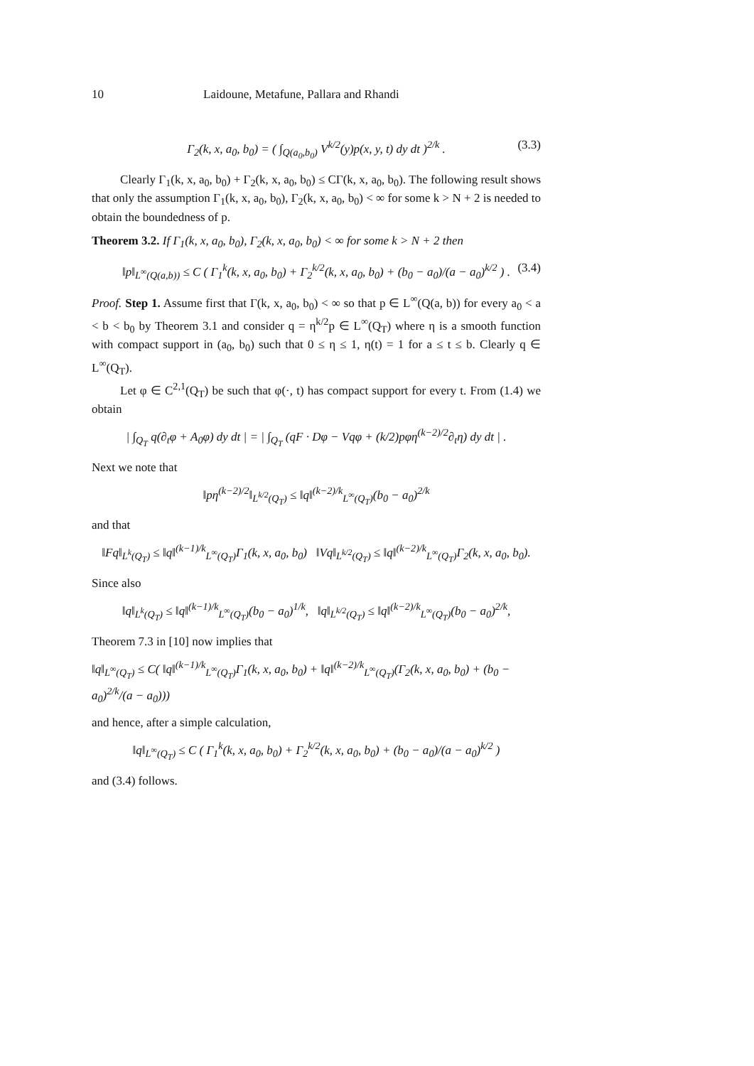10 Laidoune, Metafune, Pallara and Rhandi
Γ<sub>2</sub>(k, x, a<sub>0</sub>, b<sub>0</sub>) = ( ∫<sub>Q(a<sub>0</sub>,b<sub>0</sub>)</sub> V<sup>k/2</sup>(y)p(x, y, t) dy dt )<sup>2/k</sup> . (3.3)
Clearly Γ<sub>1</sub>(k, x, a<sub>0</sub>, b<sub>0</sub>) + Γ<sub>2</sub>(k, x, a<sub>0</sub>, b<sub>0</sub>) ≤ CΓ(k, x, a<sub>0</sub>, b<sub>0</sub>). The following result shows that only the assumption Γ<sub>1</sub>(k, x, a<sub>0</sub>, b<sub>0</sub>), Γ<sub>2</sub>(k, x, a<sub>0</sub>, b<sub>0</sub>) < ∞ for some k > N + 2 is needed to obtain the boundedness of p.
Theorem 3.2. If Γ<sub>1</sub>(k, x, a<sub>0</sub>, b<sub>0</sub>), Γ<sub>2</sub>(k, x, a<sub>0</sub>, b<sub>0</sub>) < ∞ for some k > N + 2 then
‖p‖<sub>L<sup>∞</sup>(Q(a,b))</sub> ≤ C ( Γ<sub>1</sub><sup>k</sup>(k, x, a<sub>0</sub>, b<sub>0</sub>) + Γ<sub>2</sub><sup>k/2</sup>(k, x, a<sub>0</sub>, b<sub>0</sub>) + (b<sub>0</sub> − a<sub>0</sub>)/(a − a<sub>0</sub>)<sup>k/2</sup> ) . (3.4)
Proof. Step 1. Assume first that Γ(k, x, a<sub>0</sub>, b<sub>0</sub>) < ∞ so that p ∈ L<sup>∞</sup>(Q(a, b)) for every a<sub>0</sub> < a < b < b<sub>0</sub> by Theorem 3.1 and consider q = η<sup>k/2</sup>p ∈ L<sup>∞</sup>(Q<sub>T</sub>) where η is a smooth function with compact support in (a<sub>0</sub>, b<sub>0</sub>) such that 0 ≤ η ≤ 1, η(t) = 1 for a ≤ t ≤ b. Clearly q ∈ L<sup>∞</sup>(Q<sub>T</sub>).
Let φ ∈ C<sup>2,1</sup>(Q<sub>T</sub>) be such that φ(·, t) has compact support for every t. From (1.4) we obtain
| ∫<sub>Q<sub>T</sub></sub> q(∂<sub>t</sub>φ + A<sub>0</sub>φ) dy dt | = | ∫<sub>Q<sub>T</sub></sub> (qF · Dφ − Vqφ + (k/2)pφη<sup>(k−2)/2</sup>∂<sub>t</sub>η) dy dt | .
Next we note that
‖pη<sup>(k−2)/2</sup>‖<sub>L<sup>k/2</sup>(Q<sub>T</sub>)</sub> ≤ ‖q‖<sup>(k−2)/k</sup><sub>L<sup>∞</sup>(Q<sub>T</sub>)</sub>(b<sub>0</sub> − a<sub>0</sub>)<sup>2/k</sup>
and that
‖Fq‖<sub>L<sup>k</sup>(Q<sub>T</sub>)</sub> ≤ ‖q‖<sup>(k−1)/k</sup><sub>L<sup>∞</sup>(Q<sub>T</sub>)</sub>Γ<sub>1</sub>(k, x, a<sub>0</sub>, b<sub>0</sub>) ‖Vq‖<sub>L<sup>k/2</sup>(Q<sub>T</sub>)</sub> ≤ ‖q‖<sup>(k−2)/k</sup><sub>L<sup>∞</sup>(Q<sub>T</sub>)</sub>Γ<sub>2</sub>(k, x, a<sub>0</sub>, b<sub>0</sub>).
Since also
‖q‖<sub>L<sup>k</sup>(Q<sub>T</sub>)</sub> ≤ ‖q‖<sup>(k−1)/k</sup><sub>L<sup>∞</sup>(Q<sub>T</sub>)</sub>(b<sub>0</sub> − a<sub>0</sub>)<sup>1/k</sup>, ‖q‖<sub>L<sup>k/2</sup>(Q<sub>T</sub>)</sub> ≤ ‖q‖<sup>(k−2)/k</sup><sub>L<sup>∞</sup>(Q<sub>T</sub>)</sub>(b<sub>0</sub> − a<sub>0</sub>)<sup>2/k</sup>,
Theorem 7.3 in [10] now implies that
‖q‖<sub>L<sup>∞</sup>(Q<sub>T</sub>)</sub> ≤ C( ‖q‖<sup>(k−1)/k</sup><sub>L<sup>∞</sup>(Q<sub>T</sub>)</sub>Γ<sub>1</sub>(k, x, a<sub>0</sub>, b<sub>0</sub>) + ‖q‖<sup>(k−2)/k</sup><sub>L<sup>∞</sup>(Q<sub>T</sub>)</sub>(Γ<sub>2</sub>(k, x, a<sub>0</sub>, b<sub>0</sub>) + (b<sub>0</sub> − a<sub>0</sub>)<sup>2/k</sup>/(a − a<sub>0</sub>)))
and hence, after a simple calculation,
‖q‖<sub>L<sup>∞</sup>(Q<sub>T</sub>)</sub> ≤ C ( Γ<sub>1</sub><sup>k</sup>(k, x, a<sub>0</sub>, b<sub>0</sub>) + Γ<sub>2</sub><sup>k/2</sup>(k, x, a<sub>0</sub>, b<sub>0</sub>) + (b<sub>0</sub> − a<sub>0</sub>)/(a − a<sub>0</sub>)<sup>k/2</sup> )
and (3.4) follows.